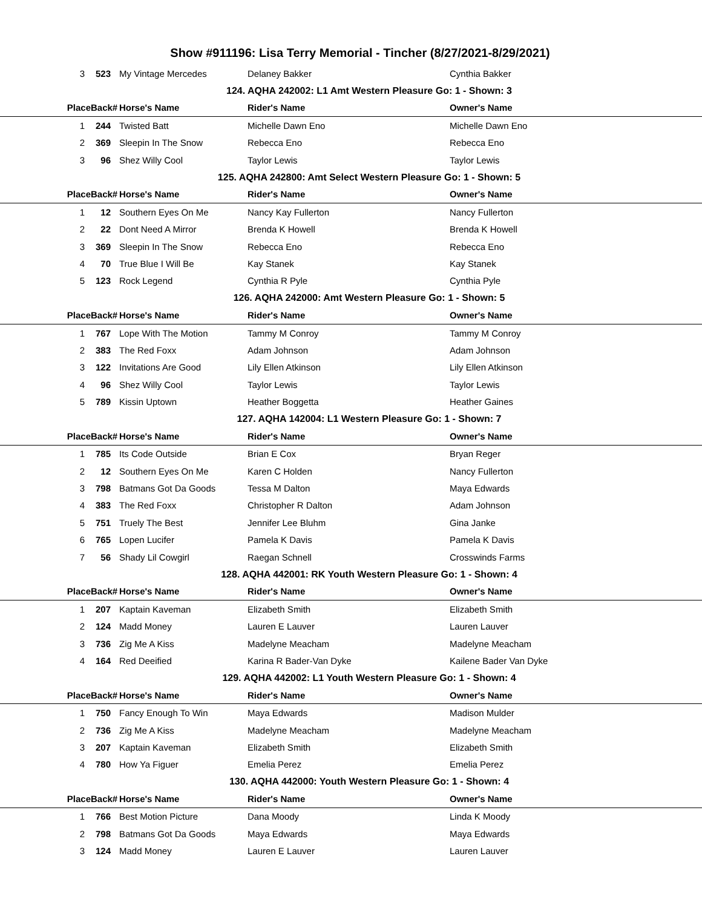Show #911196: Lisa Terry Memorial - Tincher (8/27/2021-8/29/2021)
| 3 | 523 | My Vintage Mercedes | Delaney Bakker | Cynthia Bakker | |
| 124. AQHA 242002: L1 Amt Western Pleasure Go: 1 - Shown: 3 | | | | | |
| Place | Back# | Horse's Name | Rider's Name | Owner's Name | |
| 1 | 244 | Twisted Batt | Michelle Dawn Eno | Michelle Dawn Eno | |
| 2 | 369 | Sleepin In The Snow | Rebecca Eno | Rebecca Eno | |
| 3 | 96 | Shez Willy Cool | Taylor Lewis | Taylor Lewis | |
| 125. AQHA 242800: Amt Select Western Pleasure Go: 1 - Shown: 5 | | | | | |
| Place | Back# | Horse's Name | Rider's Name | Owner's Name | |
| 1 | 12 | Southern Eyes On Me | Nancy Kay Fullerton | Nancy Fullerton | |
| 2 | 22 | Dont Need A Mirror | Brenda K Howell | Brenda K Howell | |
| 3 | 369 | Sleepin In The Snow | Rebecca Eno | Rebecca Eno | |
| 4 | 70 | True Blue I Will Be | Kay Stanek | Kay Stanek | |
| 5 | 123 | Rock Legend | Cynthia R Pyle | Cynthia Pyle | |
| 126. AQHA 242000: Amt Western Pleasure Go: 1 - Shown: 5 | | | | | |
| Place | Back# | Horse's Name | Rider's Name | Owner's Name | |
| 1 | 767 | Lope With The Motion | Tammy M Conroy | Tammy M Conroy | |
| 2 | 383 | The Red Foxx | Adam Johnson | Adam Johnson | |
| 3 | 122 | Invitations Are Good | Lily Ellen Atkinson | Lily Ellen Atkinson | |
| 4 | 96 | Shez Willy Cool | Taylor Lewis | Taylor Lewis | |
| 5 | 789 | Kissin Uptown | Heather Boggetta | Heather Gaines | |
| 127. AQHA 142004: L1 Western Pleasure Go: 1 - Shown: 7 | | | | | |
| Place | Back# | Horse's Name | Rider's Name | Owner's Name | |
| 1 | 785 | Its Code Outside | Brian E Cox | Bryan Reger | |
| 2 | 12 | Southern Eyes On Me | Karen C Holden | Nancy Fullerton | |
| 3 | 798 | Batmans Got Da Goods | Tessa M Dalton | Maya Edwards | |
| 4 | 383 | The Red Foxx | Christopher R Dalton | Adam Johnson | |
| 5 | 751 | Truely The Best | Jennifer Lee Bluhm | Gina Janke | |
| 6 | 765 | Lopen Lucifer | Pamela K Davis | Pamela K Davis | |
| 7 | 56 | Shady Lil Cowgirl | Raegan Schnell | Crosswinds Farms | |
| 128. AQHA 442001: RK Youth Western Pleasure Go: 1 - Shown: 4 | | | | | |
| Place | Back# | Horse's Name | Rider's Name | Owner's Name | |
| 1 | 207 | Kaptain Kaveman | Elizabeth Smith | Elizabeth Smith | |
| 2 | 124 | Madd Money | Lauren E Lauver | Lauren Lauver | |
| 3 | 736 | Zig Me A Kiss | Madelyne Meacham | Madelyne Meacham | |
| 4 | 164 | Red Deeified | Karina R Bader-Van Dyke | Kailene Bader Van Dyke | |
| 129. AQHA 442002: L1 Youth Western Pleasure Go: 1 - Shown: 4 | | | | | |
| Place | Back# | Horse's Name | Rider's Name | Owner's Name | |
| 1 | 750 | Fancy Enough To Win | Maya Edwards | Madison Mulder | |
| 2 | 736 | Zig Me A Kiss | Madelyne Meacham | Madelyne Meacham | |
| 3 | 207 | Kaptain Kaveman | Elizabeth Smith | Elizabeth Smith | |
| 4 | 780 | How Ya Figuer | Emelia Perez | Emelia Perez | |
| 130. AQHA 442000: Youth Western Pleasure Go: 1 - Shown: 4 | | | | | |
| Place | Back# | Horse's Name | Rider's Name | Owner's Name | |
| 1 | 766 | Best Motion Picture | Dana Moody | Linda K Moody | |
| 2 | 798 | Batmans Got Da Goods | Maya Edwards | Maya Edwards | |
| 3 | 124 | Madd Money | Lauren E Lauver | Lauren Lauver | |